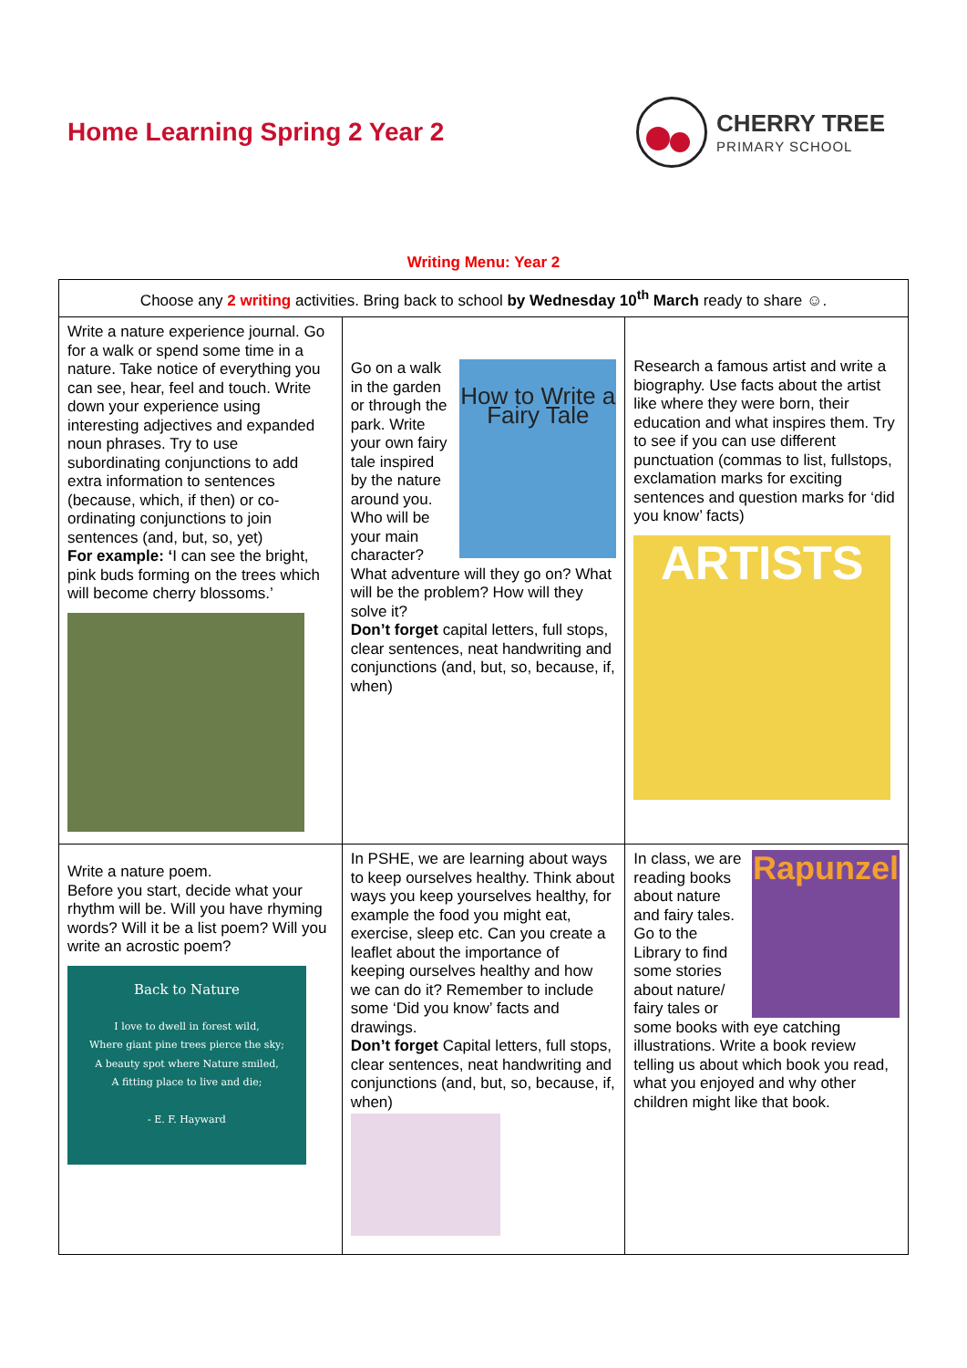Home Learning Spring 2 Year 2 CHERRY TREE
PRIMARY SCHOOL
Writing Menu: Year 2
| Choose any 2 writing activities. Bring back to school by Wednesday 10<sup>th</sup> March ready to share ☺. | | |
| Write a nature experience journal. Go for a walk or spend some time in a nature. Take notice of everything you can see, hear, feel and touch. Write down your experience using interesting adjectives and expanded noun phrases. Try to use subordinating conjunctions to add extra information to sentences (because, which, if then) or co-ordinating conjunctions to join sentences (and, but, so, yet) For example: ‘ I can see the bright, pink buds forming on the trees which will become cherry blossoms.’ | How to Write a Fairy Tale Go on a walk in the garden or through the park. Write your own fairy tale inspired by the nature around you. Who will be your main character? What adventure will they go on? What will be the problem? How will they solve it? Don’t forget capital letters, full stops, clear sentences, neat handwriting and conjunctions (and, but, so, because, if, when) | Research a famous artist and write a biography. Use facts about the artist like where they were born, their education and what inspires them. Try to see if you can use different punctuation (commas to list, fullstops, exclamation marks for exciting sentences and question marks for ‘did you know’ facts) ARTISTS |
| Write a nature poem. Before you start, decide what your rhythm will be. Will you have rhyming words? Will it be a list poem? Will you write an acrostic poem? Back to Nature I love to dwell in forest wild, Where giant pine trees pierce the sky; A beauty spot where Nature smiled, A fitting place to live and die; - E. F. Hayward | In PSHE, we are learning about ways to keep ourselves healthy. Think about ways you keep yourselves healthy, for example the food you might eat, exercise, sleep etc. Can you create a leaflet about the importance of keeping ourselves healthy and how we can do it? Remember to include some ‘Did you know’ facts and drawings. Don’t forget Capital letters, full stops, clear sentences, neat handwriting and conjunctions (and, but, so, because, if, when) | Rapunzel In class, we are reading books about nature and fairy tales. Go to the Library to find some stories about nature/ fairy tales or some books with eye catching illustrations. Write a book review telling us about which book you read, what you enjoyed and why other children might like that book. |